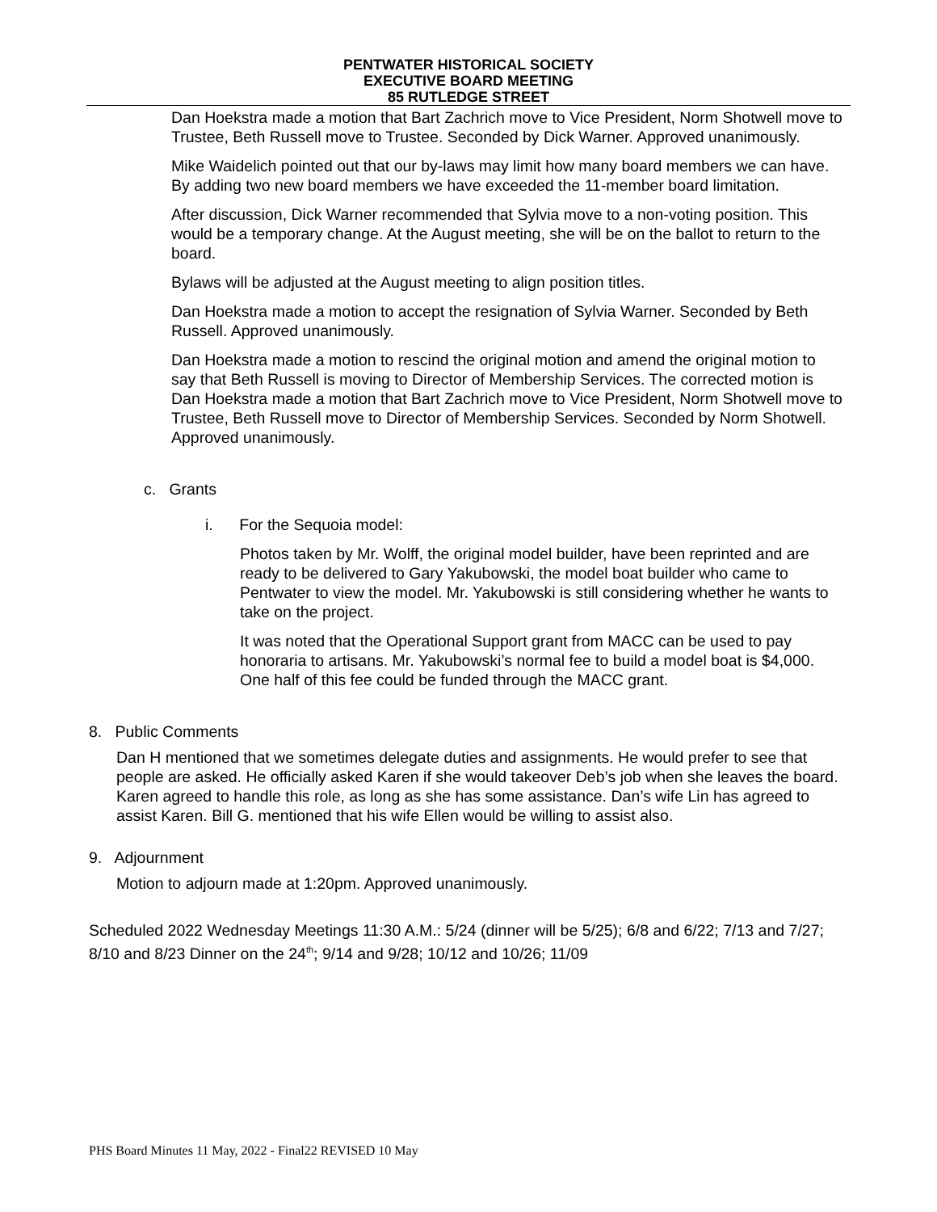PENTWATER HISTORICAL SOCIETY
EXECUTIVE BOARD MEETING
85 RUTLEDGE STREET
Dan Hoekstra made a motion that Bart Zachrich move to Vice President, Norm Shotwell move to Trustee, Beth Russell move to Trustee. Seconded by Dick Warner. Approved unanimously.
Mike Waidelich pointed out that our by-laws may limit how many board members we can have. By adding two new board members we have exceeded the 11-member board limitation.
After discussion, Dick Warner recommended that Sylvia move to a non-voting position. This would be a temporary change. At the August meeting, she will be on the ballot to return to the board.
Bylaws will be adjusted at the August meeting to align position titles.
Dan Hoekstra made a motion to accept the resignation of Sylvia Warner. Seconded by Beth Russell. Approved unanimously.
Dan Hoekstra made a motion to rescind the original motion and amend the original motion to say that Beth Russell is moving to Director of Membership Services. The corrected motion is Dan Hoekstra made a motion that Bart Zachrich move to Vice President, Norm Shotwell move to Trustee, Beth Russell move to Director of Membership Services. Seconded by Norm Shotwell. Approved unanimously.
c. Grants
i. For the Sequoia model:
Photos taken by Mr. Wolff, the original model builder, have been reprinted and are ready to be delivered to Gary Yakubowski, the model boat builder who came to Pentwater to view the model. Mr. Yakubowski is still considering whether he wants to take on the project.
It was noted that the Operational Support grant from MACC can be used to pay honoraria to artisans. Mr. Yakubowski’s normal fee to build a model boat is $4,000. One half of this fee could be funded through the MACC grant.
8. Public Comments
Dan H mentioned that we sometimes delegate duties and assignments. He would prefer to see that people are asked. He officially asked Karen if she would takeover Deb’s job when she leaves the board. Karen agreed to handle this role, as long as she has some assistance. Dan’s wife Lin has agreed to assist Karen. Bill G. mentioned that his wife Ellen would be willing to assist also.
9. Adjournment
Motion to adjourn made at 1:20pm. Approved unanimously.
Scheduled 2022 Wednesday Meetings 11:30 A.M.: 5/24 (dinner will be 5/25); 6/8 and 6/22; 7/13 and 7/27; 8/10 and 8/23 Dinner on the 24<sup>th</sup>; 9/14 and 9/28; 10/12 and 10/26; 11/09
PHS Board Minutes 11 May, 2022 - Final22 REVISED 10 May